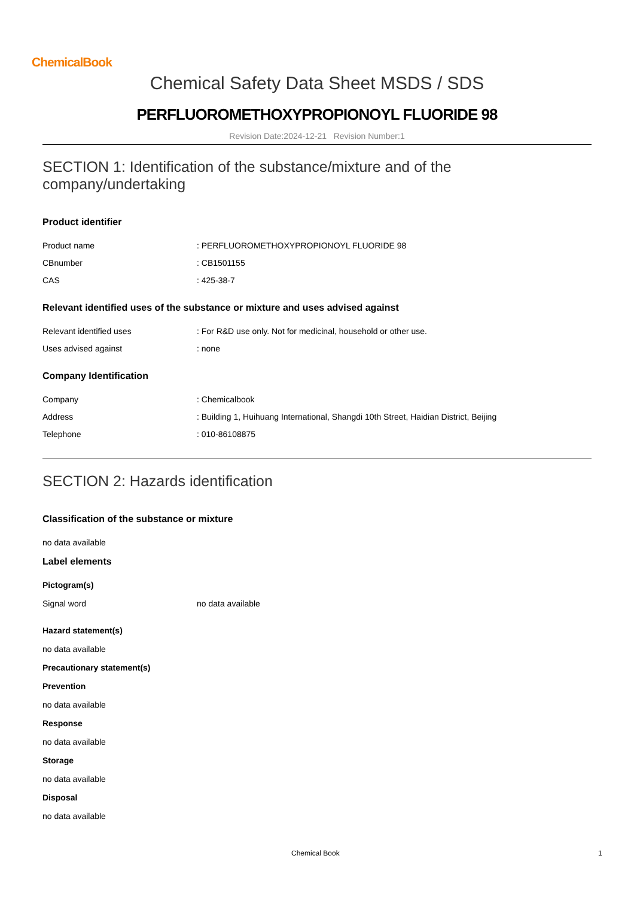ChemicalBook
Chemical Safety Data Sheet MSDS / SDS
PERFLUOROMETHOXYPROPIONOYL FLUORIDE 98
Revision Date:2024-12-21 Revision Number:1
SECTION 1: Identification of the substance/mixture and of the company/undertaking
Product identifier
| Product name | : PERFLUOROMETHOXYPROPIONOYL FLUORIDE 98 |
| CBnumber | : CB1501155 |
| CAS | : 425-38-7 |
Relevant identified uses of the substance or mixture and uses advised against
| Relevant identified uses | : For R&D use only. Not for medicinal, household or other use. |
| Uses advised against | : none |
Company Identification
| Company | : Chemicalbook |
| Address | : Building 1, Huihuang International, Shangdi 10th Street, Haidian District, Beijing |
| Telephone | : 010-86108875 |
SECTION 2: Hazards identification
Classification of the substance or mixture
no data available
Label elements
Pictogram(s)
| Signal word | no data available |
Hazard statement(s)
no data available
Precautionary statement(s)
Prevention
no data available
Response
no data available
Storage
no data available
Disposal
no data available
Chemical Book 1